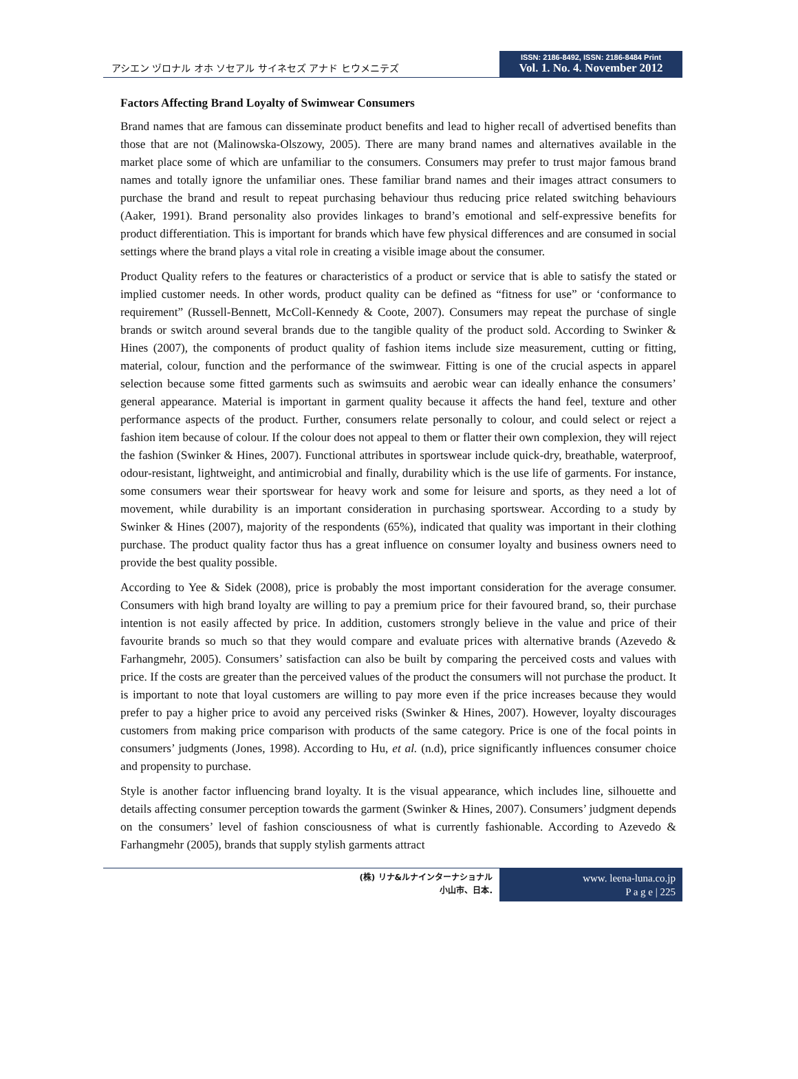アシエン ヅロナル オホ ソセアル サイネセズ アナド ヒウメニテズ
ISSN: 2186-8492, ISSN: 2186-8484 Print
Vol. 1. No. 4. November 2012
Factors Affecting Brand Loyalty of Swimwear Consumers
Brand names that are famous can disseminate product benefits and lead to higher recall of advertised benefits than those that are not (Malinowska-Olszowy, 2005). There are many brand names and alternatives available in the market place some of which are unfamiliar to the consumers. Consumers may prefer to trust major famous brand names and totally ignore the unfamiliar ones. These familiar brand names and their images attract consumers to purchase the brand and result to repeat purchasing behaviour thus reducing price related switching behaviours (Aaker, 1991). Brand personality also provides linkages to brand’s emotional and self-expressive benefits for product differentiation. This is important for brands which have few physical differences and are consumed in social settings where the brand plays a vital role in creating a visible image about the consumer.
Product Quality refers to the features or characteristics of a product or service that is able to satisfy the stated or implied customer needs. In other words, product quality can be defined as “fitness for use” or ‘conformance to requirement” (Russell-Bennett, McColl-Kennedy & Coote, 2007). Consumers may repeat the purchase of single brands or switch around several brands due to the tangible quality of the product sold. According to Swinker & Hines (2007), the components of product quality of fashion items include size measurement, cutting or fitting, material, colour, function and the performance of the swimwear. Fitting is one of the crucial aspects in apparel selection because some fitted garments such as swimsuits and aerobic wear can ideally enhance the consumers’ general appearance. Material is important in garment quality because it affects the hand feel, texture and other performance aspects of the product. Further, consumers relate personally to colour, and could select or reject a fashion item because of colour. If the colour does not appeal to them or flatter their own complexion, they will reject the fashion (Swinker & Hines, 2007). Functional attributes in sportswear include quick-dry, breathable, waterproof, odour-resistant, lightweight, and antimicrobial and finally, durability which is the use life of garments. For instance, some consumers wear their sportswear for heavy work and some for leisure and sports, as they need a lot of movement, while durability is an important consideration in purchasing sportswear. According to a study by Swinker & Hines (2007), majority of the respondents (65%), indicated that quality was important in their clothing purchase. The product quality factor thus has a great influence on consumer loyalty and business owners need to provide the best quality possible.
According to Yee & Sidek (2008), price is probably the most important consideration for the average consumer. Consumers with high brand loyalty are willing to pay a premium price for their favoured brand, so, their purchase intention is not easily affected by price. In addition, customers strongly believe in the value and price of their favourite brands so much so that they would compare and evaluate prices with alternative brands (Azevedo & Farhangmehr, 2005). Consumers’ satisfaction can also be built by comparing the perceived costs and values with price. If the costs are greater than the perceived values of the product the consumers will not purchase the product. It is important to note that loyal customers are willing to pay more even if the price increases because they would prefer to pay a higher price to avoid any perceived risks (Swinker & Hines, 2007). However, loyalty discourages customers from making price comparison with products of the same category. Price is one of the focal points in consumers’ judgments (Jones, 1998). According to Hu, et al. (n.d), price significantly influences consumer choice and propensity to purchase.
Style is another factor influencing brand loyalty. It is the visual appearance, which includes line, silhouette and details affecting consumer perception towards the garment (Swinker & Hines, 2007). Consumers’ judgment depends on the consumers’ level of fashion consciousness of what is currently fashionable. According to Azevedo & Farhangmehr (2005), brands that supply stylish garments attract
(株) リナ&ルナインターナショナル
小山市、日本.
www. leena-luna.co.jp
P a g e | 225